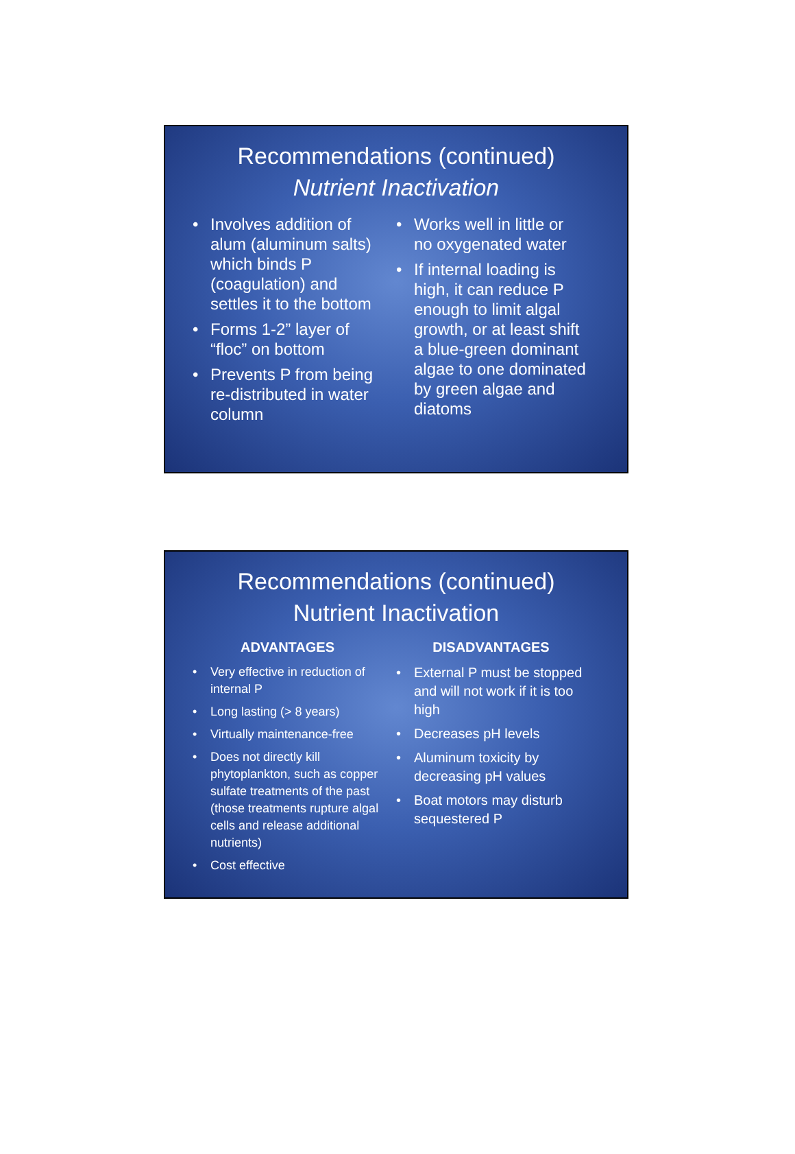Recommendations (continued)
Nutrient Inactivation
• Involves addition of alum (aluminum salts) which binds P (coagulation) and settles it to the bottom
• Forms 1-2” layer of “floc” on bottom
• Prevents P from being re-distributed in water column
• Works well in little or no oxygenated water
• If internal loading is high, it can reduce P enough to limit algal growth, or at least shift a blue-green dominant algae to one dominated by green algae and diatoms
Recommendations (continued)
Nutrient Inactivation
ADVANTAGES
• Very effective in reduction of internal P
• Long lasting (> 8 years)
• Virtually maintenance-free
• Does not directly kill phytoplankton, such as copper sulfate treatments of the past (those treatments rupture algal cells and release additional nutrients)
• Cost effective
DISADVANTAGES
• External P must be stopped and will not work if it is too high
• Decreases pH levels
• Aluminum toxicity by decreasing pH values
• Boat motors may disturb sequestered P